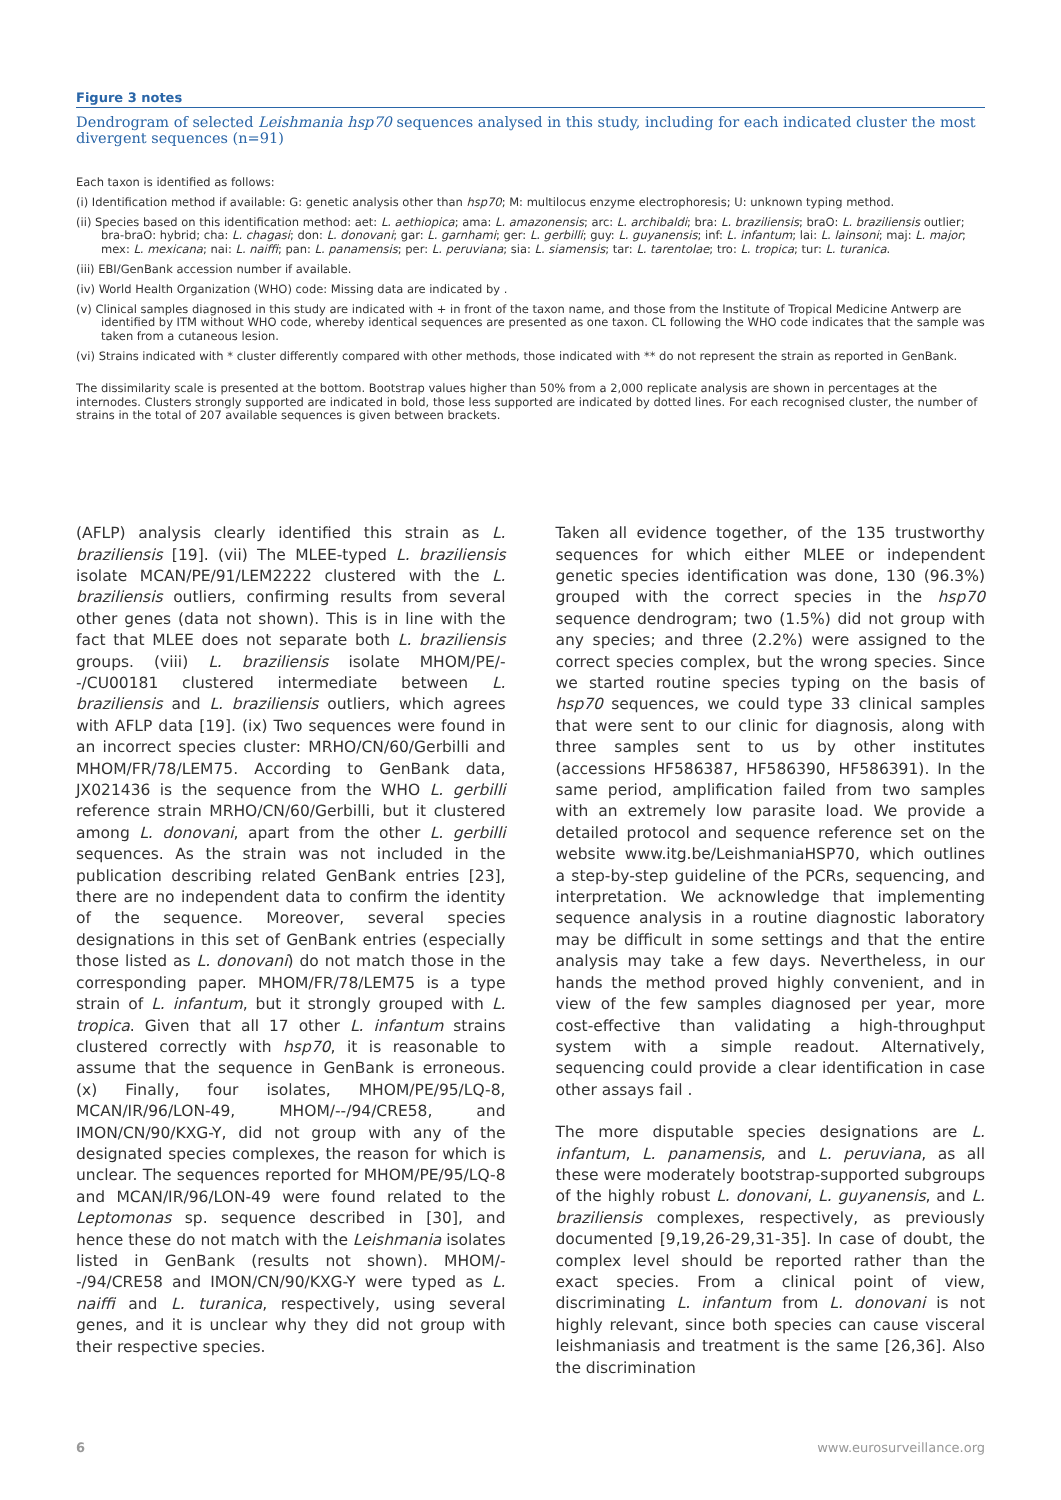Figure 3 notes
Dendrogram of selected Leishmania hsp70 sequences analysed in this study, including for each indicated cluster the most divergent sequences (n=91)
Each taxon is identified as follows:
(i) Identification method if available: G: genetic analysis other than hsp70; M: multilocus enzyme electrophoresis; U: unknown typing method.
(ii) Species based on this identification method: aet: L. aethiopica; ama: L. amazonensis; arc: L. archibaldi; bra: L. braziliensis; braO: L. braziliensis outlier; bra-braO: hybrid; cha: L. chagasi; don: L. donovani; gar: L. garnhami; ger: L. gerbilli; guy: L. guyanensis; inf: L. infantum; lai: L. lainsoni; maj: L. major; mex: L. mexicana; nai: L. naiffi; pan: L. panamensis; per: L. peruviana; sia: L. siamensis; tar: L. tarentolae; tro: L. tropica; tur: L. turanica.
(iii) EBI/GenBank accession number if available.
(iv) World Health Organization (WHO) code: Missing data are indicated by .
(v) Clinical samples diagnosed in this study are indicated with + in front of the taxon name, and those from the Institute of Tropical Medicine Antwerp are identified by ITM without WHO code, whereby identical sequences are presented as one taxon. CL following the WHO code indicates that the sample was taken from a cutaneous lesion.
(vi) Strains indicated with * cluster differently compared with other methods, those indicated with ** do not represent the strain as reported in GenBank.
The dissimilarity scale is presented at the bottom. Bootstrap values higher than 50% from a 2,000 replicate analysis are shown in percentages at the internodes. Clusters strongly supported are indicated in bold, those less supported are indicated by dotted lines. For each recognised cluster, the number of strains in the total of 207 available sequences is given between brackets.
(AFLP) analysis clearly identified this strain as L. braziliensis [19]. (vii) The MLEE-typed L. braziliensis isolate MCAN/PE/91/LEM2222 clustered with the L. braziliensis outliers, confirming results from several other genes (data not shown). This is in line with the fact that MLEE does not separate both L. braziliensis groups. (viii) L. braziliensis isolate MHOM/PE/--/CU00181 clustered intermediate between L. braziliensis and L. braziliensis outliers, which agrees with AFLP data [19]. (ix) Two sequences were found in an incorrect species cluster: MRHO/CN/60/Gerbilli and MHOM/FR/78/LEM75. According to GenBank data, JX021436 is the sequence from the WHO L. gerbilli reference strain MRHO/CN/60/Gerbilli, but it clustered among L. donovani, apart from the other L. gerbilli sequences. As the strain was not included in the publication describing related GenBank entries [23], there are no independent data to confirm the identity of the sequence. Moreover, several species designations in this set of GenBank entries (especially those listed as L. donovani) do not match those in the corresponding paper. MHOM/FR/78/LEM75 is a type strain of L. infantum, but it strongly grouped with L. tropica. Given that all 17 other L. infantum strains clustered correctly with hsp70, it is reasonable to assume that the sequence in GenBank is erroneous. (x) Finally, four isolates, MHOM/PE/95/LQ-8, MCAN/IR/96/LON-49, MHOM/--/94/CRE58, and IMON/CN/90/KXG-Y, did not group with any of the designated species complexes, the reason for which is unclear. The sequences reported for MHOM/PE/95/LQ-8 and MCAN/IR/96/LON-49 were found related to the Leptomonas sp. sequence described in [30], and hence these do not match with the Leishmania isolates listed in GenBank (results not shown). MHOM/--/94/CRE58 and IMON/CN/90/KXG-Y were typed as L. naiffi and L. turanica, respectively, using several genes, and it is unclear why they did not group with their respective species.
Taken all evidence together, of the 135 trustworthy sequences for which either MLEE or independent genetic species identification was done, 130 (96.3%) grouped with the correct species in the hsp70 sequence dendrogram; two (1.5%) did not group with any species; and three (2.2%) were assigned to the correct species complex, but the wrong species. Since we started routine species typing on the basis of hsp70 sequences, we could type 33 clinical samples that were sent to our clinic for diagnosis, along with three samples sent to us by other institutes (accessions HF586387, HF586390, HF586391). In the same period, amplification failed from two samples with an extremely low parasite load. We provide a detailed protocol and sequence reference set on the website www.itg.be/LeishmaniaHSP70, which outlines a step-by-step guideline of the PCRs, sequencing, and interpretation. We acknowledge that implementing sequence analysis in a routine diagnostic laboratory may be difficult in some settings and that the entire analysis may take a few days. Nevertheless, in our hands the method proved highly convenient, and in view of the few samples diagnosed per year, more cost-effective than validating a high-throughput system with a simple readout. Alternatively, sequencing could provide a clear identification in case other assays fail .
The more disputable species designations are L. infantum, L. panamensis, and L. peruviana, as all these were moderately bootstrap-supported subgroups of the highly robust L. donovani, L. guyanensis, and L. braziliensis complexes, respectively, as previously documented [9,19,26-29,31-35]. In case of doubt, the complex level should be reported rather than the exact species. From a clinical point of view, discriminating L. infantum from L. donovani is not highly relevant, since both species can cause visceral leishmaniasis and treatment is the same [26,36]. Also the discrimination
6 www.eurosurveillance.org